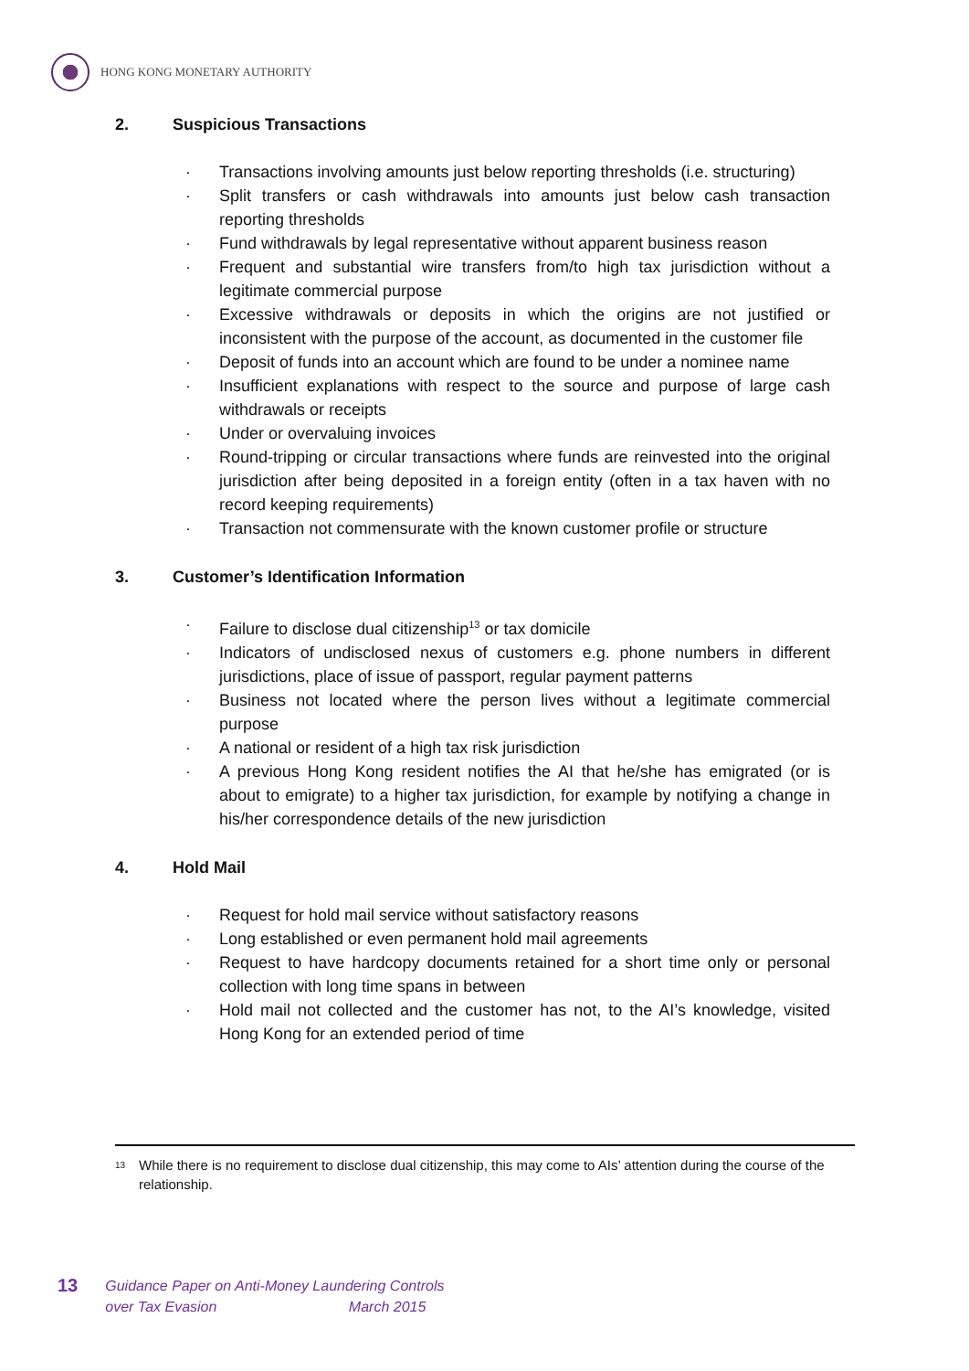HONG KONG MONETARY AUTHORITY
2. Suspicious Transactions
· Transactions involving amounts just below reporting thresholds (i.e. structuring)
· Split transfers or cash withdrawals into amounts just below cash transaction reporting thresholds
· Fund withdrawals by legal representative without apparent business reason
· Frequent and substantial wire transfers from/to high tax jurisdiction without a legitimate commercial purpose
· Excessive withdrawals or deposits in which the origins are not justified or inconsistent with the purpose of the account, as documented in the customer file
· Deposit of funds into an account which are found to be under a nominee name
· Insufficient explanations with respect to the source and purpose of large cash withdrawals or receipts
· Under or overvaluing invoices
· Round-tripping or circular transactions where funds are reinvested into the original jurisdiction after being deposited in a foreign entity (often in a tax haven with no record keeping requirements)
· Transaction not commensurate with the known customer profile or structure
3. Customer’s Identification Information
· Failure to disclose dual citizenship<sup>13</sup> or tax domicile
· Indicators of undisclosed nexus of customers e.g. phone numbers in different jurisdictions, place of issue of passport, regular payment patterns
· Business not located where the person lives without a legitimate commercial purpose
· A national or resident of a high tax risk jurisdiction
· A previous Hong Kong resident notifies the AI that he/she has emigrated (or is about to emigrate) to a higher tax jurisdiction, for example by notifying a change in his/her correspondence details of the new jurisdiction
4. Hold Mail
· Request for hold mail service without satisfactory reasons
· Long established or even permanent hold mail agreements
· Request to have hardcopy documents retained for a short time only or personal collection with long time spans in between
· Hold mail not collected and the customer has not, to the AI’s knowledge, visited Hong Kong for an extended period of time
<sup>13</sup> While there is no requirement to disclose dual citizenship, this may come to AIs’ attention during the course of the relationship.
13
Guidance Paper on Anti-Money Laundering Controls
over Tax Evasion March 2015